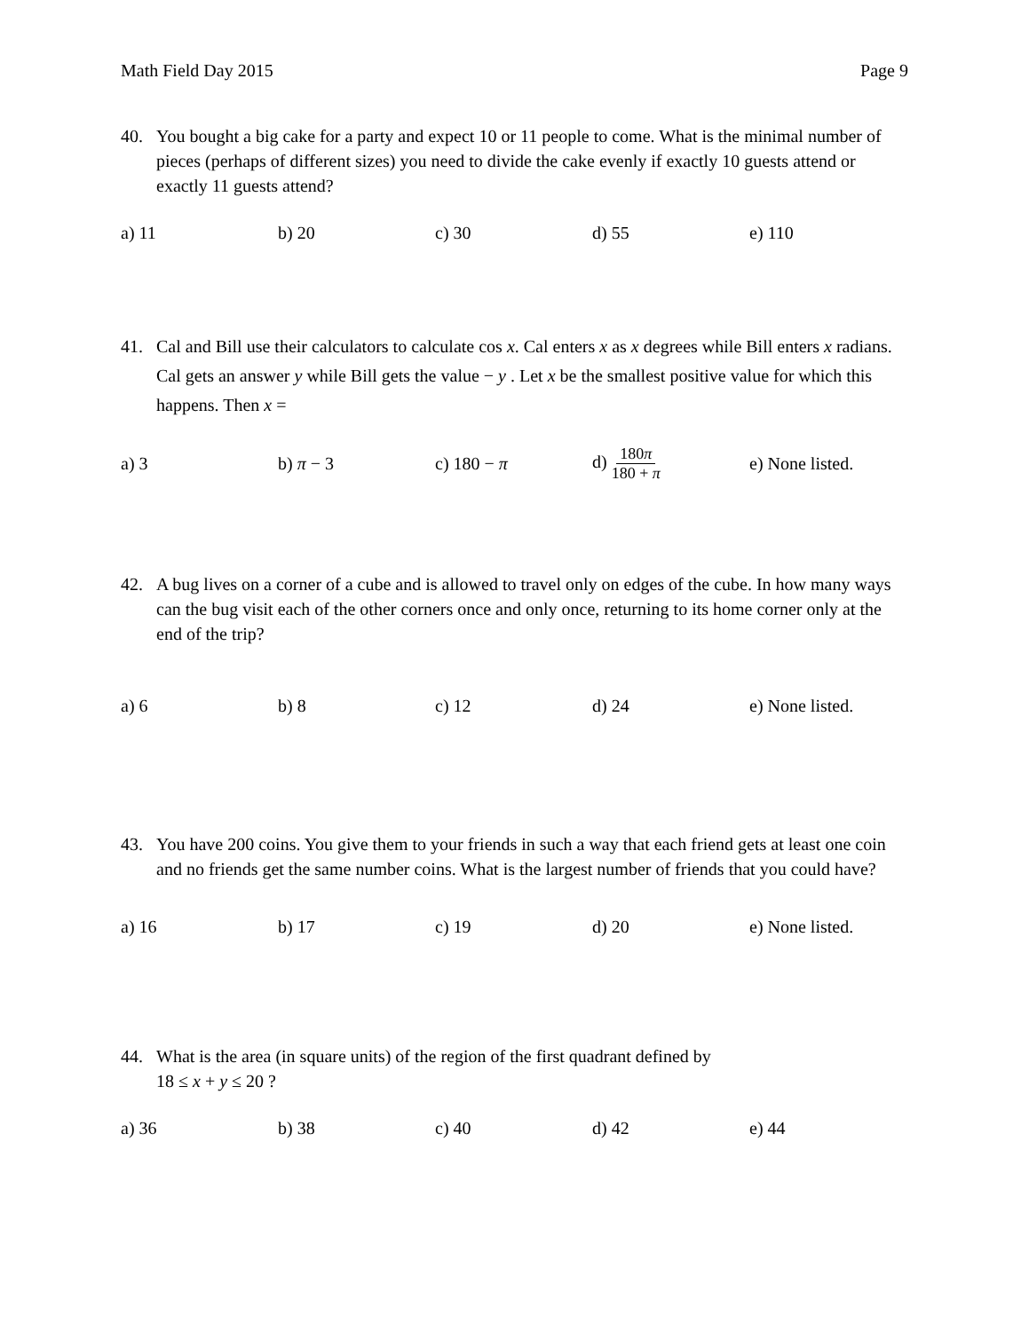Math Field Day 2015 Page 9
40. You bought a big cake for a party and expect 10 or 11 people to come. What is the minimal number of pieces (perhaps of different sizes) you need to divide the cake evenly if exactly 10 guests attend or exactly 11 guests attend?
a) 11 b) 20 c) 30 d) 55 e) 110
41. Cal and Bill use their calculators to calculate cos x. Cal enters x as x degrees while Bill enters x radians. Cal gets an answer y while Bill gets the value − y . Let x be the smallest positive value for which this happens. Then x =
a) 3 b) π − 3 c) 180 − π
d) 180π 180 + π
e) None listed.
42. A bug lives on a corner of a cube and is allowed to travel only on edges of the cube. In how many ways can the bug visit each of the other corners once and only once, returning to its home corner only at the end of the trip?
a) 6 b) 8 c) 12 d) 24
e) None listed.
43. You have 200 coins. You give them to your friends in such a way that each friend gets at least one coin and no friends get the same number coins. What is the largest number of friends that you could have?
a) 16 b) 17 c) 19 d) 20
e) None listed.
44. What is the area (in square units) of the region of the first quadrant defined by
18 ≤ x + y ≤ 20 ?
a) 36 b) 38 c) 40 d) 42 e) 44